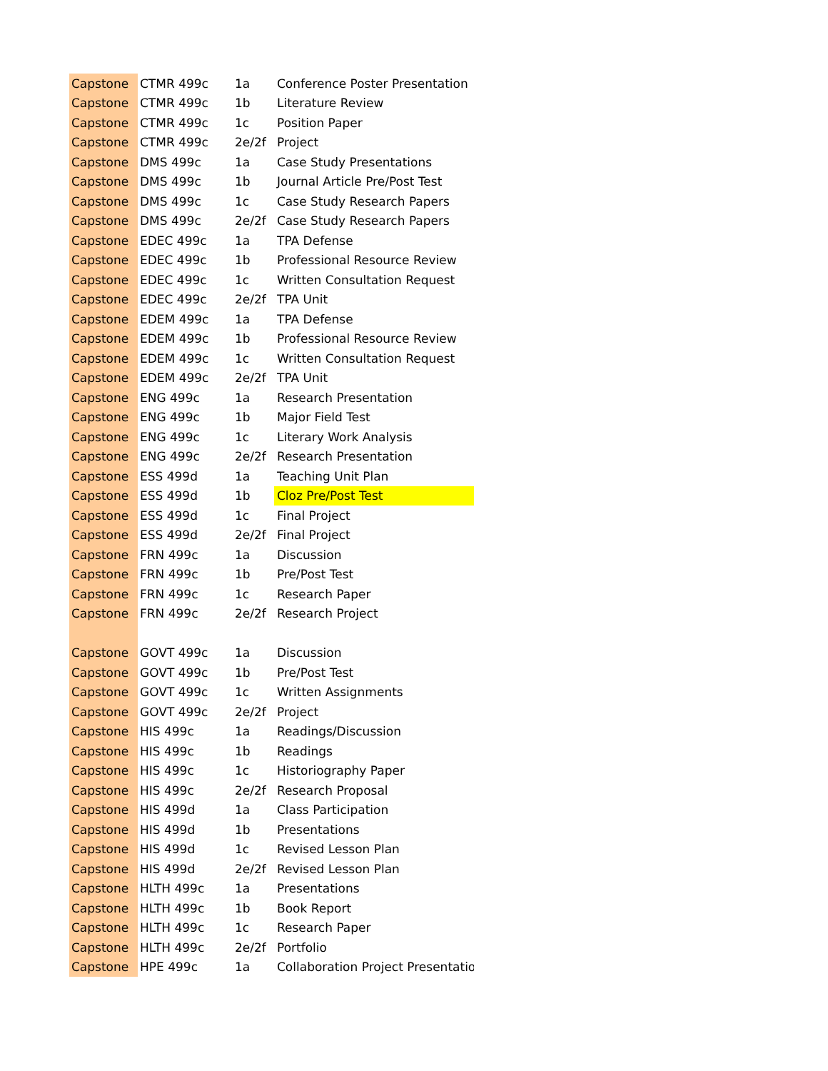| Capstone | CTMR 499c | 1a | Conference Poster Presentation |
| Capstone | CTMR 499c | 1b | Literature Review |
| Capstone | CTMR 499c | 1c | Position Paper |
| Capstone | CTMR 499c | 2e/2f | Project |
| Capstone | DMS 499c | 1a | Case Study Presentations |
| Capstone | DMS 499c | 1b | Journal Article Pre/Post Test |
| Capstone | DMS 499c | 1c | Case Study Research Papers |
| Capstone | DMS 499c | 2e/2f | Case Study Research Papers |
| Capstone | EDEC 499c | 1a | TPA Defense |
| Capstone | EDEC 499c | 1b | Professional Resource Review |
| Capstone | EDEC 499c | 1c | Written Consultation Request |
| Capstone | EDEC 499c | 2e/2f | TPA Unit |
| Capstone | EDEM 499c | 1a | TPA Defense |
| Capstone | EDEM 499c | 1b | Professional Resource Review |
| Capstone | EDEM 499c | 1c | Written Consultation Request |
| Capstone | EDEM 499c | 2e/2f | TPA Unit |
| Capstone | ENG 499c | 1a | Research Presentation |
| Capstone | ENG 499c | 1b | Major Field Test |
| Capstone | ENG 499c | 1c | Literary Work Analysis |
| Capstone | ENG 499c | 2e/2f | Research Presentation |
| Capstone | ESS 499d | 1a | Teaching Unit Plan |
| Capstone | ESS 499d | 1b | Cloz Pre/Post Test |
| Capstone | ESS 499d | 1c | Final Project |
| Capstone | ESS 499d | 2e/2f | Final Project |
| Capstone | FRN 499c | 1a | Discussion |
| Capstone | FRN 499c | 1b | Pre/Post Test |
| Capstone | FRN 499c | 1c | Research Paper |
| Capstone | FRN 499c | 2e/2f | Research Project |
| Capstone | GOVT 499c | 1a | Discussion |
| Capstone | GOVT 499c | 1b | Pre/Post Test |
| Capstone | GOVT 499c | 1c | Written Assignments |
| Capstone | GOVT 499c | 2e/2f | Project |
| Capstone | HIS 499c | 1a | Readings/Discussion |
| Capstone | HIS 499c | 1b | Readings |
| Capstone | HIS 499c | 1c | Historiography Paper |
| Capstone | HIS 499c | 2e/2f | Research Proposal |
| Capstone | HIS 499d | 1a | Class Participation |
| Capstone | HIS 499d | 1b | Presentations |
| Capstone | HIS 499d | 1c | Revised Lesson Plan |
| Capstone | HIS 499d | 2e/2f | Revised Lesson Plan |
| Capstone | HLTH 499c | 1a | Presentations |
| Capstone | HLTH 499c | 1b | Book Report |
| Capstone | HLTH 499c | 1c | Research Paper |
| Capstone | HLTH 499c | 2e/2f | Portfolio |
| Capstone | HPE 499c | 1a | Collaboration Project Presentatio |